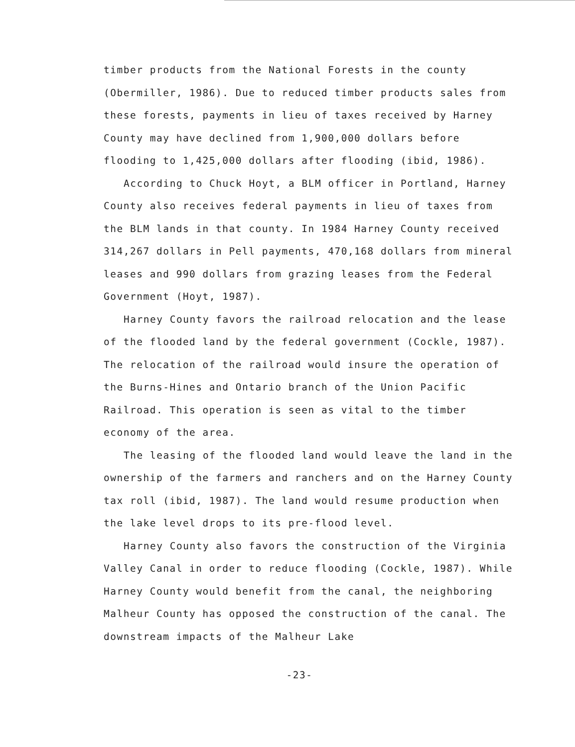timber products from the National Forests in the county (Obermiller, 1986). Due to reduced timber products sales from these forests, payments in lieu of taxes received by Harney County may have declined from 1,900,000 dollars before flooding to 1,425,000 dollars after flooding (ibid, 1986).
According to Chuck Hoyt, a BLM officer in Portland, Harney County also receives federal payments in lieu of taxes from the BLM lands in that county. In 1984 Harney County received 314,267 dollars in Pell payments, 470,168 dollars from mineral leases and 990 dollars from grazing leases from the Federal Government (Hoyt, 1987).
Harney County favors the railroad relocation and the lease of the flooded land by the federal government (Cockle, 1987). The relocation of the railroad would insure the operation of the Burns-Hines and Ontario branch of the Union Pacific Railroad. This operation is seen as vital to the timber economy of the area.
The leasing of the flooded land would leave the land in the ownership of the farmers and ranchers and on the Harney County tax roll (ibid, 1987). The land would resume production when the lake level drops to its pre-flood level.
Harney County also favors the construction of the Virginia Valley Canal in order to reduce flooding (Cockle, 1987). While Harney County would benefit from the canal, the neighboring Malheur County has opposed the construction of the canal. The downstream impacts of the Malheur Lake
-23-